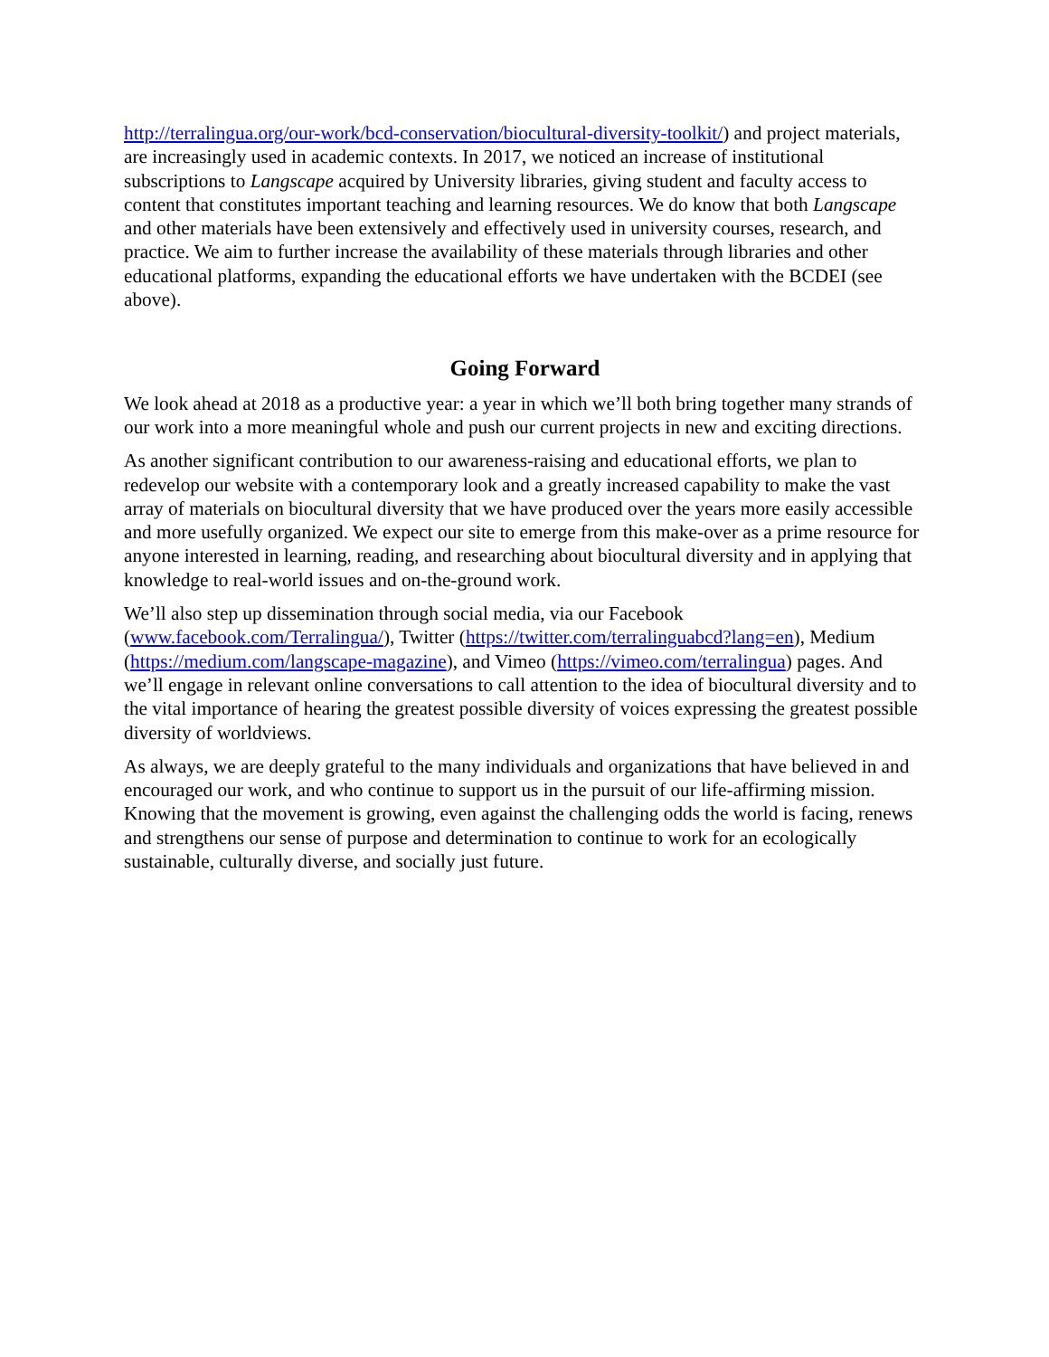http://terralingua.org/our-work/bcd-conservation/biocultural-diversity-toolkit/) and project materials, are increasingly used in academic contexts. In 2017, we noticed an increase of institutional subscriptions to Langscape acquired by University libraries, giving student and faculty access to content that constitutes important teaching and learning resources. We do know that both Langscape and other materials have been extensively and effectively used in university courses, research, and practice. We aim to further increase the availability of these materials through libraries and other educational platforms, expanding the educational efforts we have undertaken with the BCDEI (see above).
Going Forward
We look ahead at 2018 as a productive year: a year in which we’ll both bring together many strands of our work into a more meaningful whole and push our current projects in new and exciting directions.
As another significant contribution to our awareness-raising and educational efforts, we plan to redevelop our website with a contemporary look and a greatly increased capability to make the vast array of materials on biocultural diversity that we have produced over the years more easily accessible and more usefully organized. We expect our site to emerge from this make-over as a prime resource for anyone interested in learning, reading, and researching about biocultural diversity and in applying that knowledge to real-world issues and on-the-ground work.
We’ll also step up dissemination through social media, via our Facebook (www.facebook.com/Terralingua/), Twitter (https://twitter.com/terralinguabcd?lang=en), Medium (https://medium.com/langscape-magazine), and Vimeo (https://vimeo.com/terralingua) pages. And we’ll engage in relevant online conversations to call attention to the idea of biocultural diversity and to the vital importance of hearing the greatest possible diversity of voices expressing the greatest possible diversity of worldviews.
As always, we are deeply grateful to the many individuals and organizations that have believed in and encouraged our work, and who continue to support us in the pursuit of our life-affirming mission. Knowing that the movement is growing, even against the challenging odds the world is facing, renews and strengthens our sense of purpose and determination to continue to work for an ecologically sustainable, culturally diverse, and socially just future.